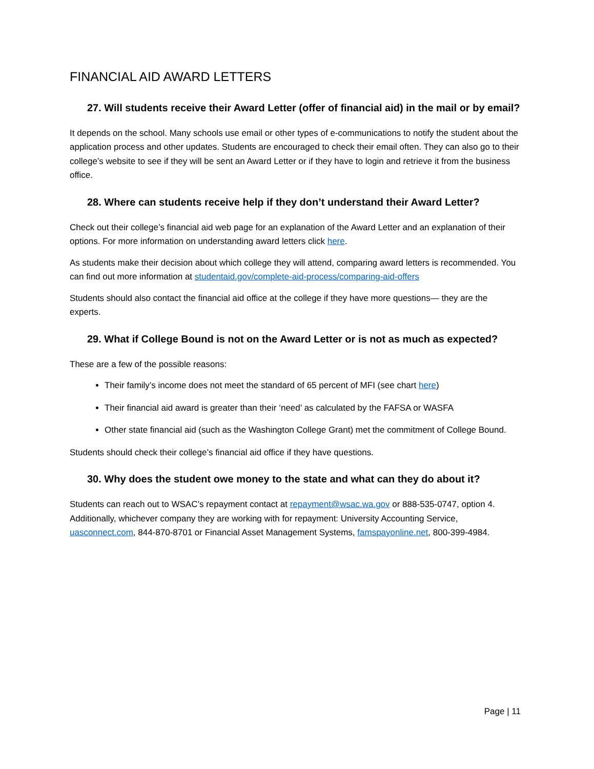FINANCIAL AID AWARD LETTERS
27. Will students receive their Award Letter (offer of financial aid) in the mail or by email?
It depends on the school. Many schools use email or other types of e-communications to notify the student about the application process and other updates. Students are encouraged to check their email often. They can also go to their college’s website to see if they will be sent an Award Letter or if they have to login and retrieve it from the business office.
28. Where can students receive help if they don’t understand their Award Letter?
Check out their college’s financial aid web page for an explanation of the Award Letter and an explanation of their options. For more information on understanding award letters click here.
As students make their decision about which college they will attend, comparing award letters is recommended. You can find out more information at studentaid.gov/complete-aid-process/comparing-aid-offers
Students should also contact the financial aid office at the college if they have more questions— they are the experts.
29. What if College Bound is not on the Award Letter or is not as much as expected?
These are a few of the possible reasons:
Their family’s income does not meet the standard of 65 percent of MFI (see chart here)
Their financial aid award is greater than their ‘need’ as calculated by the FAFSA or WASFA
Other state financial aid (such as the Washington College Grant) met the commitment of College Bound.
Students should check their college’s financial aid office if they have questions.
30. Why does the student owe money to the state and what can they do about it?
Students can reach out to WSAC’s repayment contact at repayment@wsac.wa.gov or 888-535-0747, option 4. Additionally, whichever company they are working with for repayment: University Accounting Service, uasconnect.com, 844-870-8701 or Financial Asset Management Systems, famspayonline.net, 800-399-4984.
Page | 11